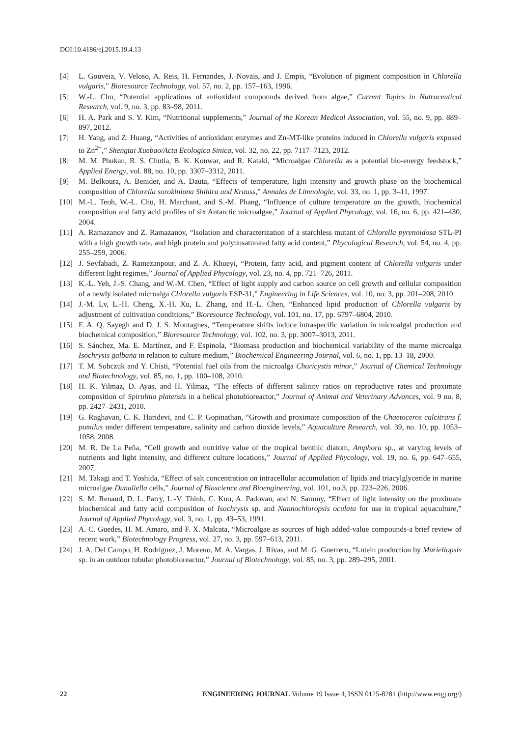DOI:10.4186/ej.2015.19.4.13
[4] L. Gouveia, V. Veloso, A. Reis, H. Fernandes, J. Novais, and J. Empis, “Evolution of pigment composition in Chlorella vulgaris,” Bioresource Technology, vol. 57, no. 2, pp. 157–163, 1996.
[5] W.-L. Chu, “Potential applications of antioxidant compounds derived from algae,” Current Topics in Nutraceutical Research, vol. 9, no. 3, pp. 83–98, 2011.
[6] H. A. Park and S. Y. Kim, “Nutritional supplements,” Journal of the Korean Medical Association, vol. 55, no. 9, pp. 889–897, 2012.
[7] H. Yang, and Z. Huang, “Activities of antioxidant enzymes and Zn-MT-like proteins induced in Chlorella vulgaris exposed to Zn<sup>2+</sup>,” Shengtai Xuebao/Acta Ecologica Sinica, vol. 32, no. 22, pp. 7117–7123, 2012.
[8] M. M. Phukan, R. S. Chutia, B. K. Konwar, and R. Kataki, “Microalgae Chlorella as a potential bio-energy feedstock,” Applied Energy, vol. 88, no. 10, pp. 3307–3312, 2011.
[9] M. Belkoura, A. Benider, and A. Dauta, “Effects of temperature, light intensity and growth phase on the biochemical composition of Chlorella sorokiniana Shihira and Krauss,” Annales de Limnologie, vol. 33, no. 1, pp. 3–11, 1997.
[10] M.-L. Teoh, W.-L. Chu, H. Marchant, and S.-M. Phang, “Influence of culture temperature on the growth, biochemical composition and fatty acid profiles of six Antarctic microalgae,” Journal of Applied Phycology, vol. 16, no. 6, pp. 421–430, 2004.
[11] A. Ramazanov and Z. Ramazanov, “Isolation and characterization of a starchless mutant of Chlorella pyrenoidosa STL-PI with a high growth rate, and high protein and polyunsaturated fatty acid content,” Phycological Research, vol. 54, no. 4, pp. 255–259, 2006.
[12] J. Seyfabadi, Z. Ramezanpour, and Z. A. Khoeyi, “Protein, fatty acid, and pigment content of Chlorella vulgaris under different light regimes,” Journal of Applied Phycology, vol. 23, no. 4, pp. 721–726, 2011.
[13] K.-L. Yeh, J.-S. Chang, and W.-M. Chen, “Effect of light supply and carbon source on cell growth and cellular composition of a newly isolated microalga Chlorella vulgaris ESP-31,” Engineering in Life Sciences, vol. 10, no. 3, pp. 201–208, 2010.
[14] J.-M. Lv, L.-H. Cheng, X.-H. Xu, L. Zhang, and H.-L. Chen, “Enhanced lipid production of Chlorella vulgaris by adjustment of cultivation conditions,” Bioresource Technology, vol. 101, no. 17, pp. 6797–6804, 2010.
[15] F. A. Q. Sayegh and D. J. S. Montagnes, “Temperature shifts induce intraspecific variation in microalgal production and biochemical composition,” Bioresource Technology, vol. 102, no. 3, pp. 3007–3013, 2011.
[16] S. Sánchez, Ma. E. Martínez, and F. Espinola, “Biomass production and biochemical variability of the marne microalga Isochrysis galbana in relation to culture medium,” Biochemical Engineering Journal, vol. 6, no. 1, pp. 13–18, 2000.
[17] T. M. Sobczuk and Y. Chisti, “Potential fuel oils from the microalga Choricystis minor,” Journal of Chemical Technology and Biotechnology, vol. 85, no. 1, pp. 100–108, 2010.
[18] H. K. Yilmaz, D. Ayas, and H. Yilmaz, “The effects of different salinity ratios on reproductive rates and proximate composition of Spirulina platensis in a helical photobioreactor,” Journal of Animal and Veterinary Advances, vol. 9 no. 8, pp. 2427–2431, 2010.
[19] G. Raghavan, C. K. Haridevi, and C. P. Gopinathan, “Growth and proximate composition of the Chaetoceros calcitrans f. pumilus under different temperature, salinity and carbon dioxide levels,” Aquaculture Research, vol. 39, no. 10, pp. 1053–1058, 2008.
[20] M. R. De La Peña, “Cell growth and nutritive value of the tropical benthic diatom, Amphora sp., at varying levels of nutrients and light intensity, and different culture locations,” Journal of Applied Phycology, vol. 19, no. 6, pp. 647–655, 2007.
[21] M. Takagi and T. Yoshida, “Effect of salt concentration on intracellular accumulation of lipids and triacylglyceride in marine microalgae Dunaliella cells,” Journal of Bioscience and Bioengineering, vol. 101, no.3, pp. 223–226, 2006.
[22] S. M. Renaud, D. L. Parry, L.-V. Thinh, C. Kuo, A. Padovan, and N. Sammy, “Effect of light intensity on the proximate biochemical and fatty acid composition of Isochrysis sp. and Nannochloropsis oculata for use in tropical aquaculture,” Journal of Applied Phycology, vol. 3, no. 1, pp. 43–53, 1991.
[23] A. C. Guedes, H. M. Amaro, and F. X. Malcata, “Microalgae as sources of high added-value compounds-a brief review of recent work,” Biotechnology Progress, vol. 27, no. 3, pp. 597–613, 2011.
[24] J. A. Del Campo, H. Rodríguez, J. Moreno, M. A. Vargas, J. Rivas, and M. G. Guerrero, “Lutein production by Muriellopsis sp. in an outdoor tubular photobioreactor,” Journal of Biotechnology, vol. 85, no. 3, pp. 289–295, 2001.
22 ENGINEERING JOURNAL Volume 19 Issue 4, ISSN 0125-8281 (http://www.engj.org/)